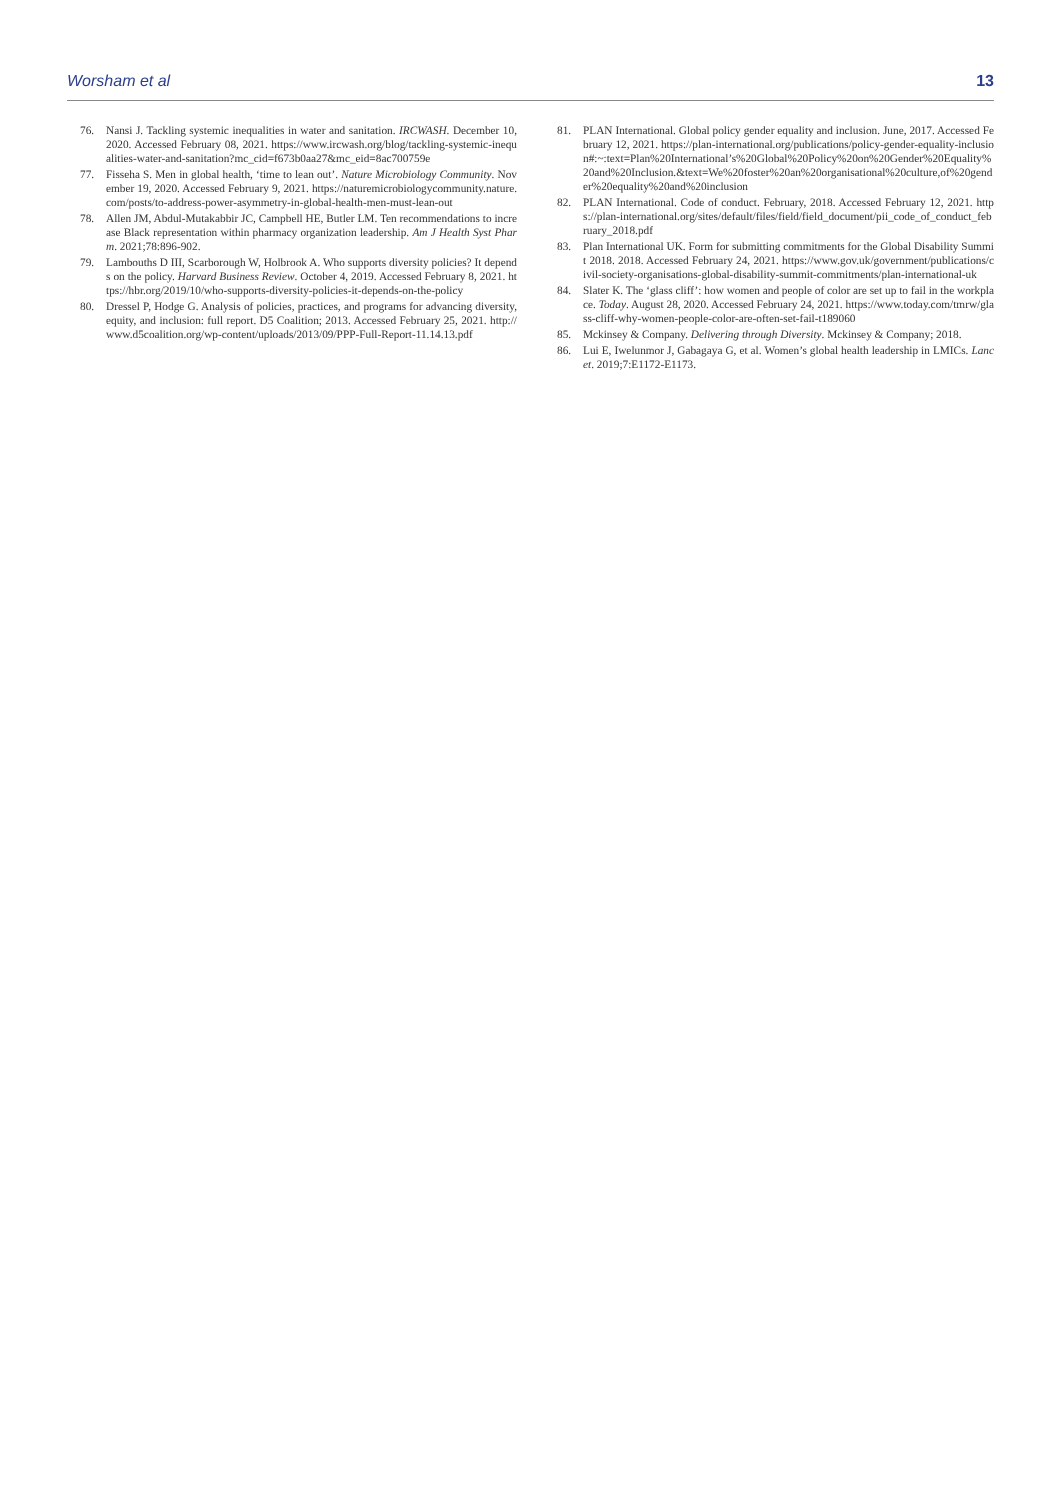Worsham et al 13
76. Nansi J. Tackling systemic inequalities in water and sanitation. IRCWASH. December 10, 2020. Accessed February 08, 2021. https://www.ircwash.org/blog/tackling-systemic-inequalities-water-and-sanitation?mc_cid=f673b0aa27&mc_eid=8ac700759e
77. Fisseha S. Men in global health, ‘time to lean out’. Nature Microbiology Community. November 19, 2020. Accessed February 9, 2021. https://naturemicrobiologycommunity.nature.com/posts/to-address-power-asymmetry-in-global-health-men-must-lean-out
78. Allen JM, Abdul-Mutakabbir JC, Campbell HE, Butler LM. Ten recommendations to increase Black representation within pharmacy organization leadership. Am J Health Syst Pharm. 2021;78:896-902.
79. Lambouths D III, Scarborough W, Holbrook A. Who supports diversity policies? It depends on the policy. Harvard Business Review. October 4, 2019. Accessed February 8, 2021. https://hbr.org/2019/10/who-supports-diversity-policies-it-depends-on-the-policy
80. Dressel P, Hodge G. Analysis of policies, practices, and programs for advancing diversity, equity, and inclusion: full report. D5 Coalition; 2013. Accessed February 25, 2021. http://www.d5coalition.org/wp-content/uploads/2013/09/PPP-Full-Report-11.14.13.pdf
81. PLAN International. Global policy gender equality and inclusion. June, 2017. Accessed February 12, 2021. https://plan-international.org/publications/policy-gender-equality-inclusion#:~:text=Plan%20International’s%20Global%20Policy%20on%20Gender%20Equality%20and%20Inclusion.&text=We%20foster%20an%20organisational%20culture,of%20gender%20equality%20and%20inclusion
82. PLAN International. Code of conduct. February, 2018. Accessed February 12, 2021. https://plan-international.org/sites/default/files/field/field_document/pii_code_of_conduct_february_2018.pdf
83. Plan International UK. Form for submitting commitments for the Global Disability Summit 2018. 2018. Accessed February 24, 2021. https://www.gov.uk/government/publications/civil-society-organisations-global-disability-summit-commitments/plan-international-uk
84. Slater K. The ‘glass cliff’: how women and people of color are set up to fail in the workplace. Today. August 28, 2020. Accessed February 24, 2021. https://www.today.com/tmrw/glass-cliff-why-women-people-color-are-often-set-fail-t189060
85. Mckinsey & Company. Delivering through Diversity. Mckinsey & Company; 2018.
86. Lui E, Iwelunmor J, Gabagaya G, et al. Women’s global health leadership in LMICs. Lancet. 2019;7:E1172-E1173.